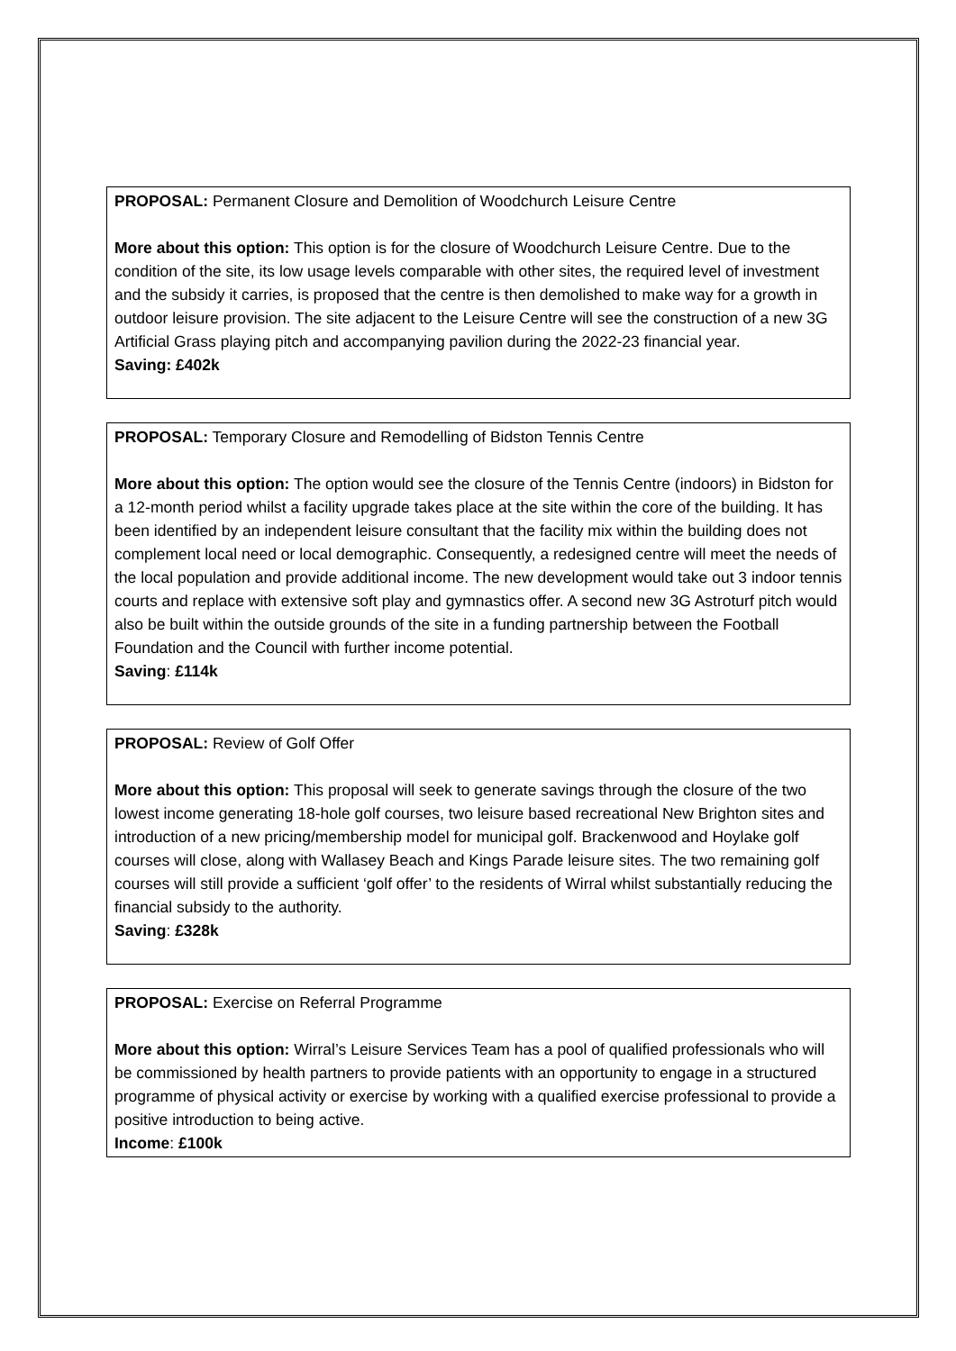PROPOSAL: Permanent Closure and Demolition of Woodchurch Leisure Centre
More about this option: This option is for the closure of Woodchurch Leisure Centre. Due to the condition of the site, its low usage levels comparable with other sites, the required level of investment and the subsidy it carries, is proposed that the centre is then demolished to make way for a growth in outdoor leisure provision. The site adjacent to the Leisure Centre will see the construction of a new 3G Artificial Grass playing pitch and accompanying pavilion during the 2022-23 financial year.
Saving: £402k
PROPOSAL: Temporary Closure and Remodelling of Bidston Tennis Centre
More about this option: The option would see the closure of the Tennis Centre (indoors) in Bidston for a 12-month period whilst a facility upgrade takes place at the site within the core of the building. It has been identified by an independent leisure consultant that the facility mix within the building does not complement local need or local demographic. Consequently, a redesigned centre will meet the needs of the local population and provide additional income. The new development would take out 3 indoor tennis courts and replace with extensive soft play and gymnastics offer. A second new 3G Astroturf pitch would also be built within the outside grounds of the site in a funding partnership between the Football Foundation and the Council with further income potential.
Saving: £114k
PROPOSAL: Review of Golf Offer
More about this option: This proposal will seek to generate savings through the closure of the two lowest income generating 18-hole golf courses, two leisure based recreational New Brighton sites and introduction of a new pricing/membership model for municipal golf. Brackenwood and Hoylake golf courses will close, along with Wallasey Beach and Kings Parade leisure sites. The two remaining golf courses will still provide a sufficient ‘golf offer’ to the residents of Wirral whilst substantially reducing the financial subsidy to the authority.
Saving: £328k
PROPOSAL: Exercise on Referral Programme
More about this option: Wirral’s Leisure Services Team has a pool of qualified professionals who will be commissioned by health partners to provide patients with an opportunity to engage in a structured programme of physical activity or exercise by working with a qualified exercise professional to provide a positive introduction to being active.
Income: £100k